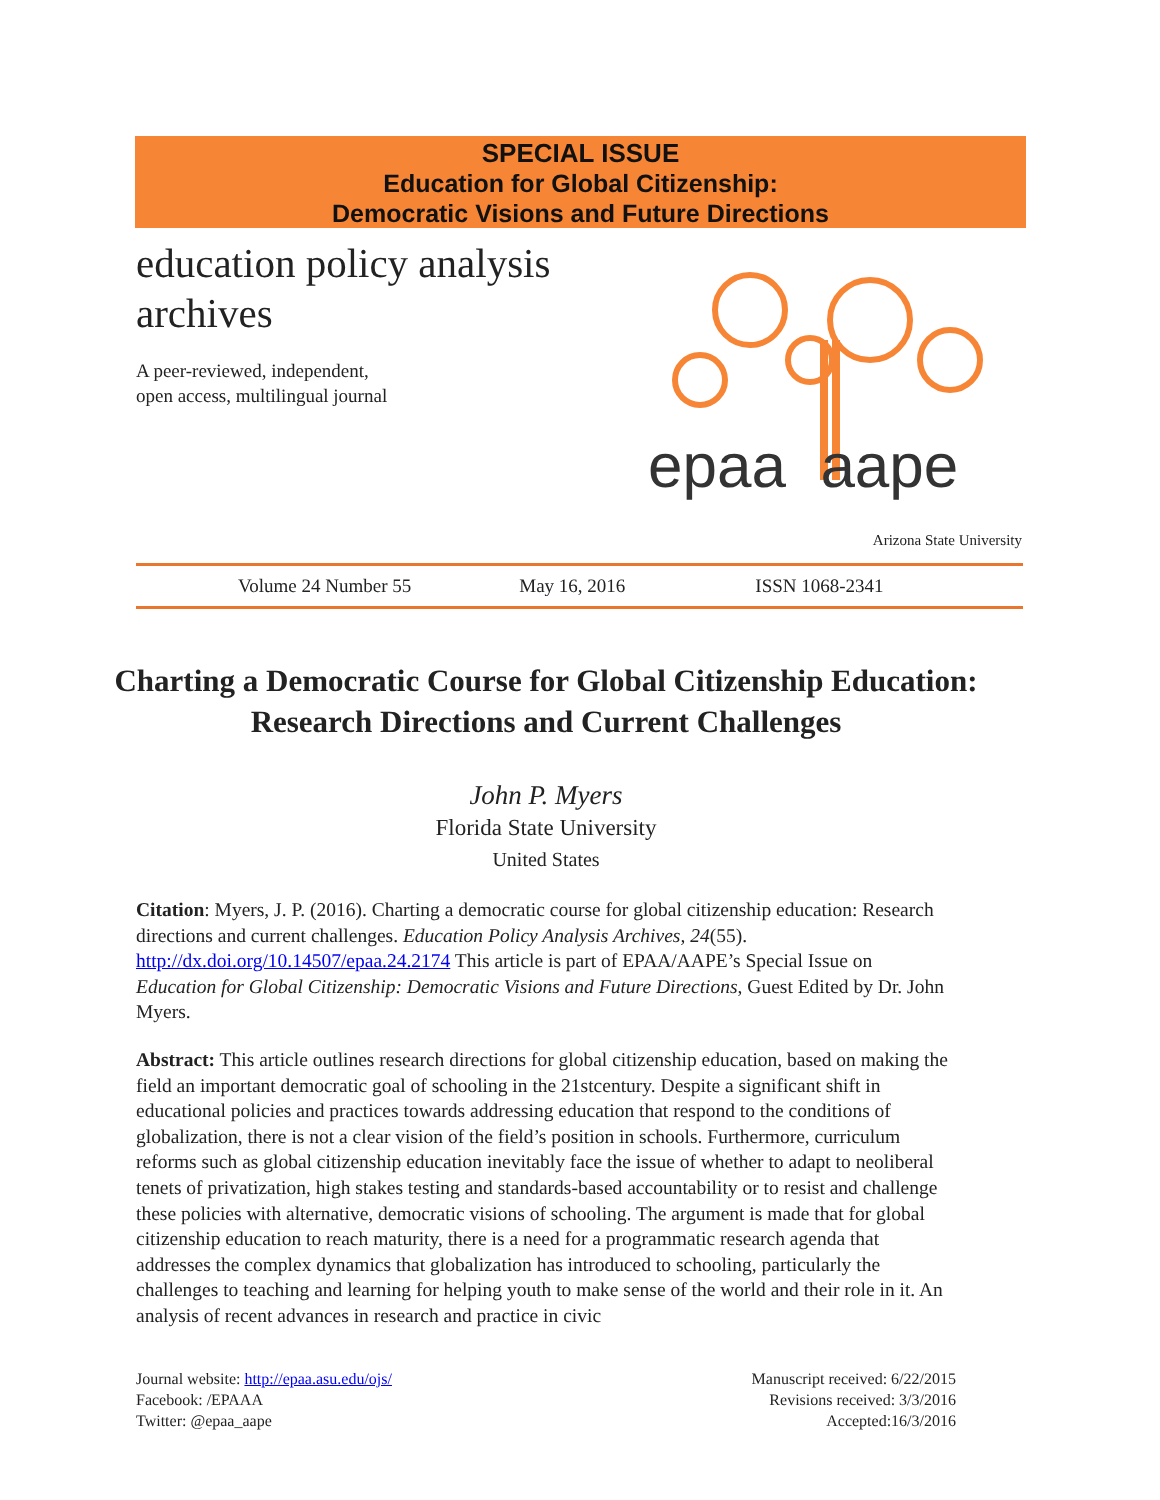SPECIAL ISSUE
Education for Global Citizenship:
Democratic Visions and Future Directions
education policy analysis archives
A peer-reviewed, independent,
open access, multilingual journal
epaa aape
Arizona State University
Volume 24 Number 55 May 16, 2016 ISSN 1068-2341
Charting a Democratic Course for Global Citizenship Education: Research Directions and Current Challenges
John P. Myers
Florida State University
United States
Citation: Myers, J. P. (2016). Charting a democratic course for global citizenship education: Research directions and current challenges. Education Policy Analysis Archives, 24(55). http://dx.doi.org/10.14507/epaa.24.2174 This article is part of EPAA/AAPE’s Special Issue on Education for Global Citizenship: Democratic Visions and Future Directions, Guest Edited by Dr. John Myers.
Abstract: This article outlines research directions for global citizenship education, based on making the field an important democratic goal of schooling in the 21stcentury. Despite a significant shift in educational policies and practices towards addressing education that respond to the conditions of globalization, there is not a clear vision of the field’s position in schools. Furthermore, curriculum reforms such as global citizenship education inevitably face the issue of whether to adapt to neoliberal tenets of privatization, high stakes testing and standards-based accountability or to resist and challenge these policies with alternative, democratic visions of schooling. The argument is made that for global citizenship education to reach maturity, there is a need for a programmatic research agenda that addresses the complex dynamics that globalization has introduced to schooling, particularly the challenges to teaching and learning for helping youth to make sense of the world and their role in it. An analysis of recent advances in research and practice in civic
Journal website: http://epaa.asu.edu/ojs/
Facebook: /EPAAA
Twitter: @epaa_aape
Manuscript received: 6/22/2015
Revisions received: 3/3/2016
Accepted:16/3/2016